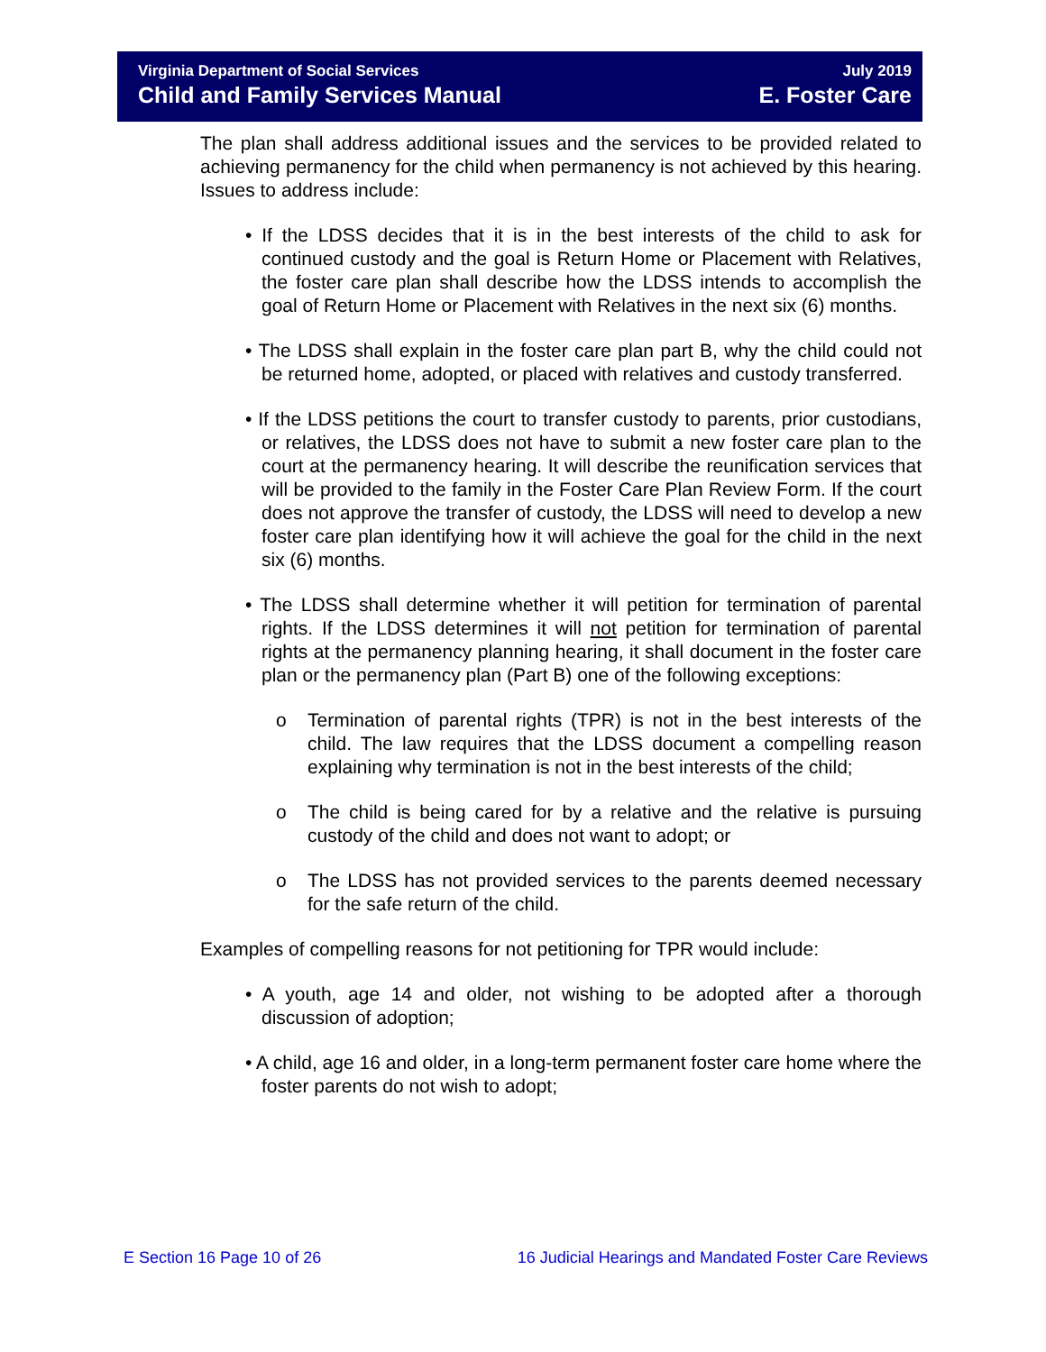Virginia Department of Social Services July 2019
Child and Family Services Manual E. Foster Care
The plan shall address additional issues and the services to be provided related to achieving permanency for the child when permanency is not achieved by this hearing. Issues to address include:
• If the LDSS decides that it is in the best interests of the child to ask for continued custody and the goal is Return Home or Placement with Relatives, the foster care plan shall describe how the LDSS intends to accomplish the goal of Return Home or Placement with Relatives in the next six (6) months.
• The LDSS shall explain in the foster care plan part B, why the child could not be returned home, adopted, or placed with relatives and custody transferred.
• If the LDSS petitions the court to transfer custody to parents, prior custodians, or relatives, the LDSS does not have to submit a new foster care plan to the court at the permanency hearing. It will describe the reunification services that will be provided to the family in the Foster Care Plan Review Form. If the court does not approve the transfer of custody, the LDSS will need to develop a new foster care plan identifying how it will achieve the goal for the child in the next six (6) months.
• The LDSS shall determine whether it will petition for termination of parental rights. If the LDSS determines it will not petition for termination of parental rights at the permanency planning hearing, it shall document in the foster care plan or the permanency plan (Part B) one of the following exceptions:
o Termination of parental rights (TPR) is not in the best interests of the child. The law requires that the LDSS document a compelling reason explaining why termination is not in the best interests of the child;
o The child is being cared for by a relative and the relative is pursuing custody of the child and does not want to adopt; or
o The LDSS has not provided services to the parents deemed necessary for the safe return of the child.
Examples of compelling reasons for not petitioning for TPR would include:
• A youth, age 14 and older, not wishing to be adopted after a thorough discussion of adoption;
• A child, age 16 and older, in a long-term permanent foster care home where the foster parents do not wish to adopt;
E Section 16 Page 10 of 26 16 Judicial Hearings and Mandated Foster Care Reviews